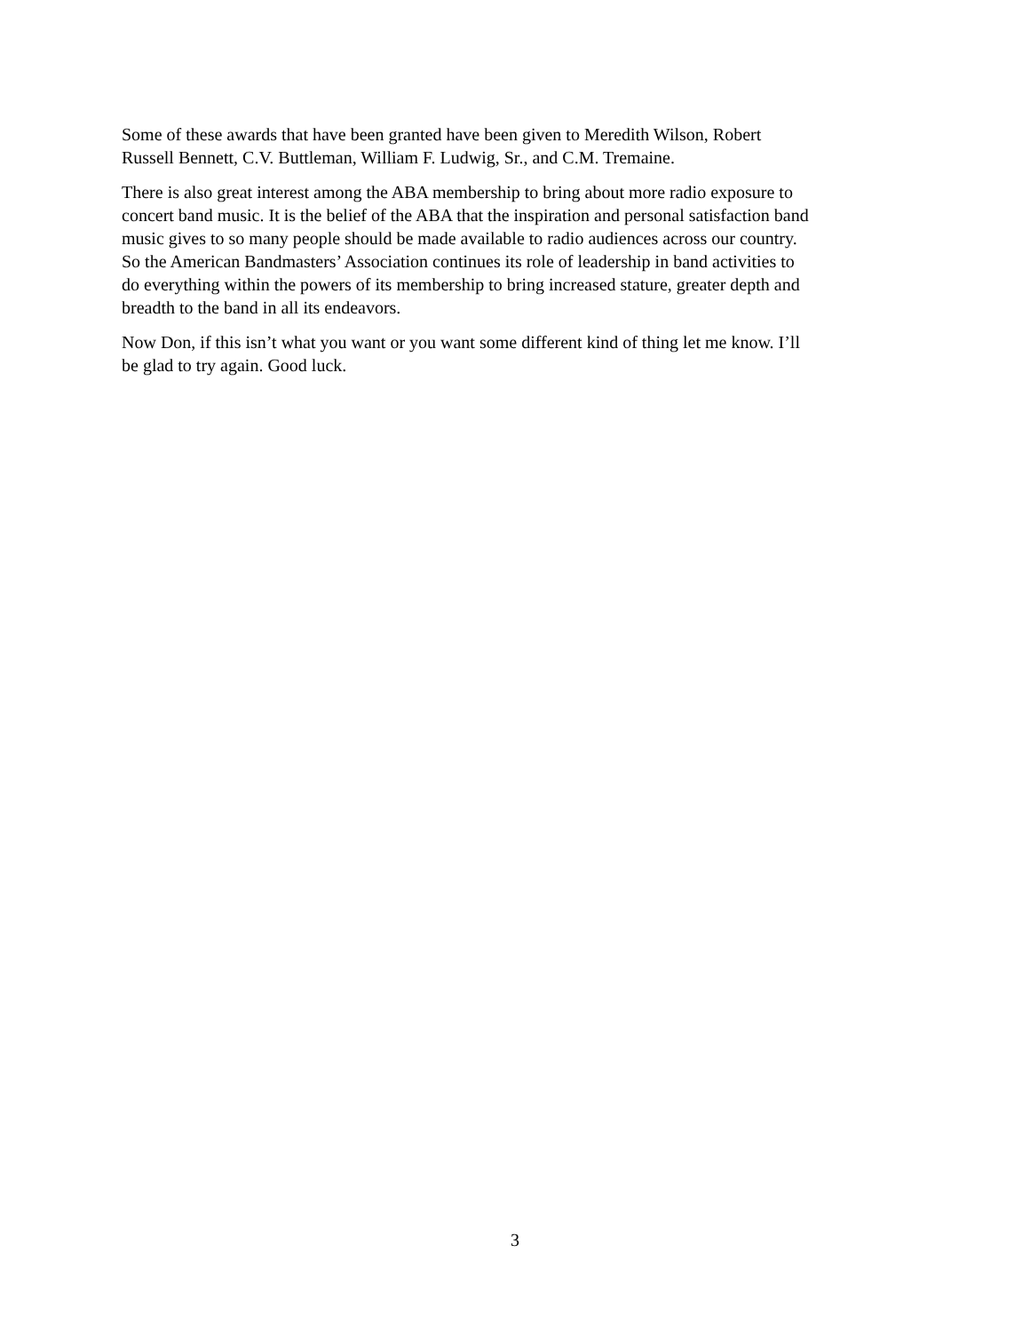Some of these awards that have been granted have been given to Meredith Wilson, Robert
Russell Bennett, C.V. Buttleman, William F. Ludwig, Sr., and C.M. Tremaine.
There is also great interest among the ABA membership to bring about more radio exposure to
concert band music. It is the belief of the ABA that the inspiration and personal satisfaction band
music gives to so many people should be made available to radio audiences across our country.
So the American Bandmasters’ Association continues its role of leadership in band activities to
do everything within the powers of its membership to bring increased stature, greater depth and
breadth to the band in all its endeavors.
Now Don, if this isn’t what you want or you want some different kind of thing let me know. I’ll
be glad to try again. Good luck.
3